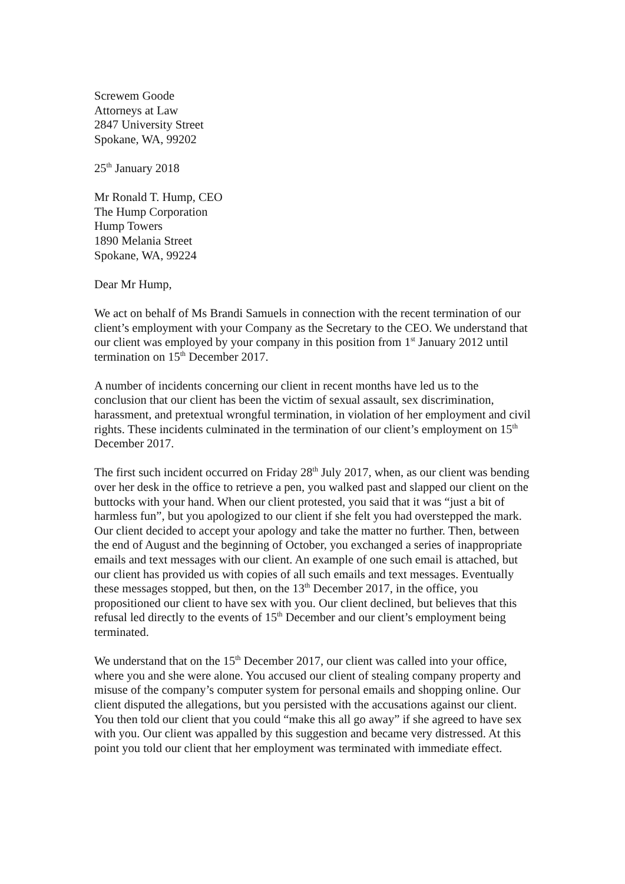Screwem Goode
Attorneys at Law
2847 University Street
Spokane, WA, 99202
25<sup>th</sup> January 2018
Mr Ronald T. Hump, CEO
The Hump Corporation
Hump Towers
1890 Melania Street
Spokane, WA, 99224
Dear Mr Hump,
We act on behalf of Ms Brandi Samuels in connection with the recent termination of our client’s employment with your Company as the Secretary to the CEO. We understand that our client was employed by your company in this position from 1<sup>st</sup> January 2012 until termination on 15<sup>th</sup> December 2017.
A number of incidents concerning our client in recent months have led us to the conclusion that our client has been the victim of sexual assault, sex discrimination, harassment, and pretextual wrongful termination, in violation of her employment and civil rights. These incidents culminated in the termination of our client’s employment on 15<sup>th</sup> December 2017.
The first such incident occurred on Friday 28<sup>th</sup> July 2017, when, as our client was bending over her desk in the office to retrieve a pen, you walked past and slapped our client on the buttocks with your hand. When our client protested, you said that it was “just a bit of harmless fun”, but you apologized to our client if she felt you had overstepped the mark. Our client decided to accept your apology and take the matter no further. Then, between the end of August and the beginning of October, you exchanged a series of inappropriate emails and text messages with our client. An example of one such email is attached, but our client has provided us with copies of all such emails and text messages. Eventually these messages stopped, but then, on the 13<sup>th</sup> December 2017, in the office, you propositioned our client to have sex with you. Our client declined, but believes that this refusal led directly to the events of 15<sup>th</sup> December and our client’s employment being terminated.
We understand that on the 15<sup>th</sup> December 2017, our client was called into your office, where you and she were alone. You accused our client of stealing company property and misuse of the company’s computer system for personal emails and shopping online. Our client disputed the allegations, but you persisted with the accusations against our client. You then told our client that you could “make this all go away” if she agreed to have sex with you. Our client was appalled by this suggestion and became very distressed. At this point you told our client that her employment was terminated with immediate effect.